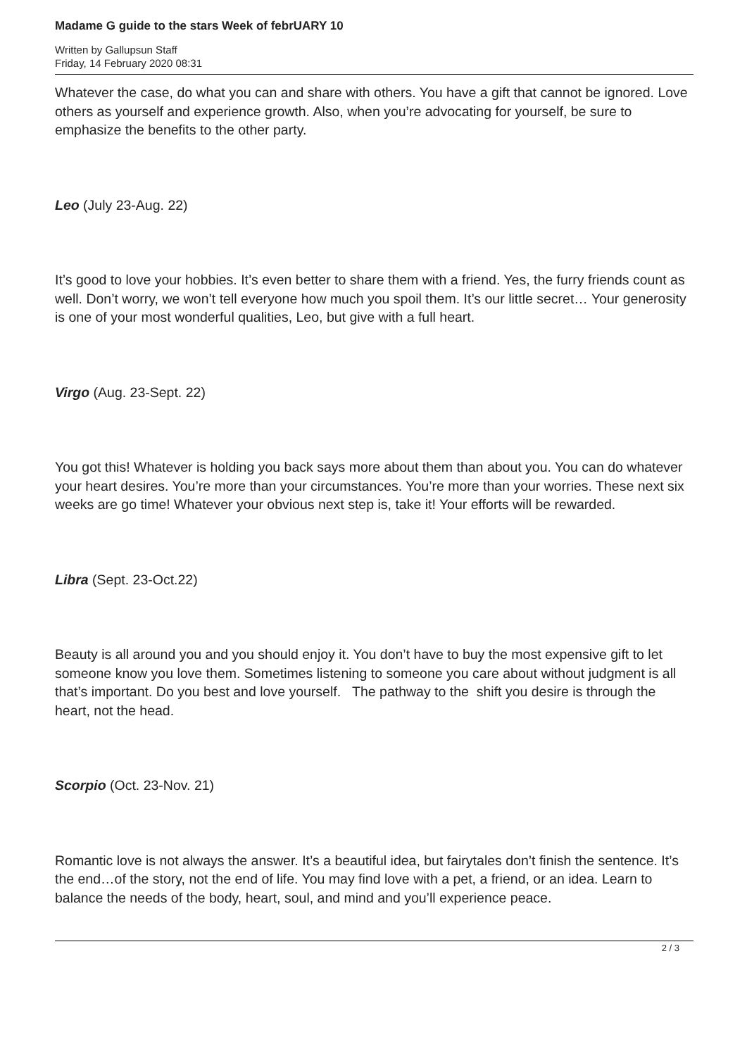Madame G guide to the stars Week of febrUARY 10
Written by Gallupsun Staff
Friday, 14 February 2020 08:31
Whatever the case, do what you can and share with others. You have a gift that cannot be ignored. Love others as yourself and experience growth. Also, when you’re advocating for yourself, be sure to emphasize the benefits to the other party.
Leo (July 23-Aug. 22)
It’s good to love your hobbies. It’s even better to share them with a friend. Yes, the furry friends count as well. Don’t worry, we won’t tell everyone how much you spoil them. It’s our little secret… Your generosity is one of your most wonderful qualities, Leo, but give with a full heart.
Virgo (Aug. 23-Sept. 22)
You got this! Whatever is holding you back says more about them than about you. You can do whatever your heart desires. You’re more than your circumstances. You’re more than your worries. These next six weeks are go time! Whatever your obvious next step is, take it! Your efforts will be rewarded.
Libra (Sept. 23-Oct.22)
Beauty is all around you and you should enjoy it. You don’t have to buy the most expensive gift to let someone know you love them. Sometimes listening to someone you care about without judgment is all that’s important. Do you best and love yourself. The pathway to the shift you desire is through the heart, not the head.
Scorpio (Oct. 23-Nov. 21)
Romantic love is not always the answer. It’s a beautiful idea, but fairytales don’t finish the sentence. It’s the end…of the story, not the end of life. You may find love with a pet, a friend, or an idea. Learn to balance the needs of the body, heart, soul, and mind and you’ll experience peace.
2 / 3